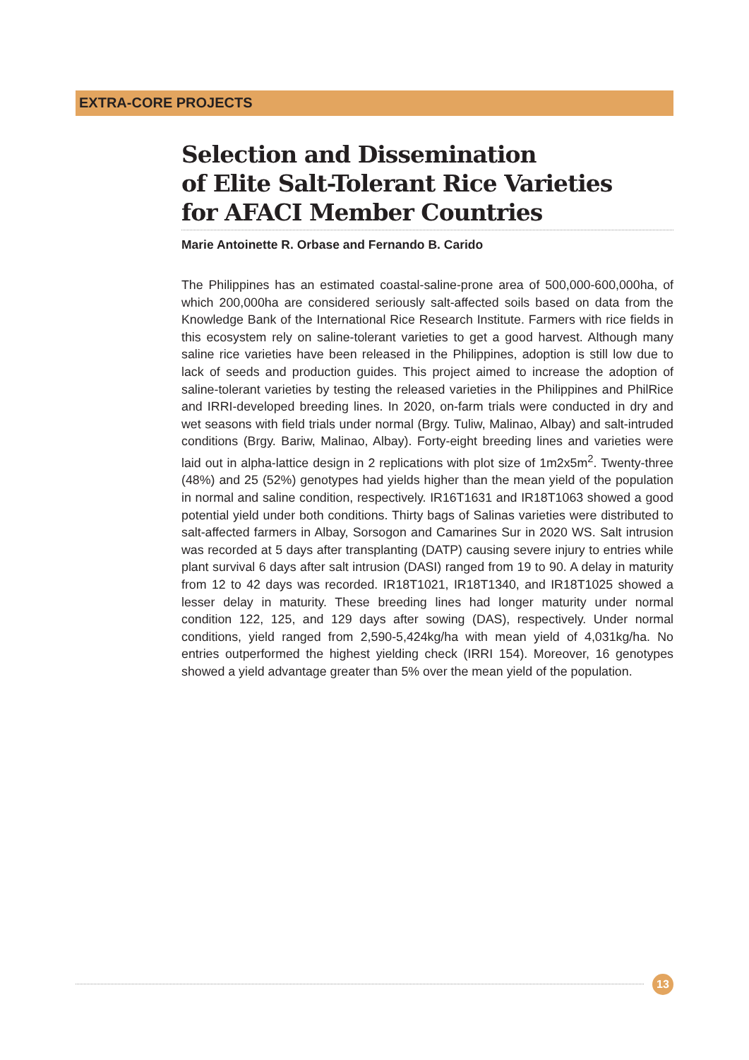EXTRA-CORE PROJECTS
Selection and Dissemination
of Elite Salt-Tolerant Rice Varieties
for AFACI Member Countries
Marie Antoinette R. Orbase and Fernando B. Carido
The Philippines has an estimated coastal-saline-prone area of 500,000-600,000ha, of which 200,000ha are considered seriously salt-affected soils based on data from the Knowledge Bank of the International Rice Research Institute. Farmers with rice fields in this ecosystem rely on saline-tolerant varieties to get a good harvest. Although many saline rice varieties have been released in the Philippines, adoption is still low due to lack of seeds and production guides. This project aimed to increase the adoption of saline-tolerant varieties by testing the released varieties in the Philippines and PhilRice and IRRI-developed breeding lines. In 2020, on-farm trials were conducted in dry and wet seasons with field trials under normal (Brgy. Tuliw, Malinao, Albay) and salt-intruded conditions (Brgy. Bariw, Malinao, Albay). Forty-eight breeding lines and varieties were laid out in alpha-lattice design in 2 replications with plot size of 1m2x5m<sup>2</sup>. Twenty-three (48%) and 25 (52%) genotypes had yields higher than the mean yield of the population in normal and saline condition, respectively. IR16T1631 and IR18T1063 showed a good potential yield under both conditions. Thirty bags of Salinas varieties were distributed to salt-affected farmers in Albay, Sorsogon and Camarines Sur in 2020 WS. Salt intrusion was recorded at 5 days after transplanting (DATP) causing severe injury to entries while plant survival 6 days after salt intrusion (DASI) ranged from 19 to 90. A delay in maturity from 12 to 42 days was recorded. IR18T1021, IR18T1340, and IR18T1025 showed a lesser delay in maturity. These breeding lines had longer maturity under normal condition 122, 125, and 129 days after sowing (DAS), respectively. Under normal conditions, yield ranged from 2,590-5,424kg/ha with mean yield of 4,031kg/ha. No entries outperformed the highest yielding check (IRRI 154). Moreover, 16 genotypes showed a yield advantage greater than 5% over the mean yield of the population.
13